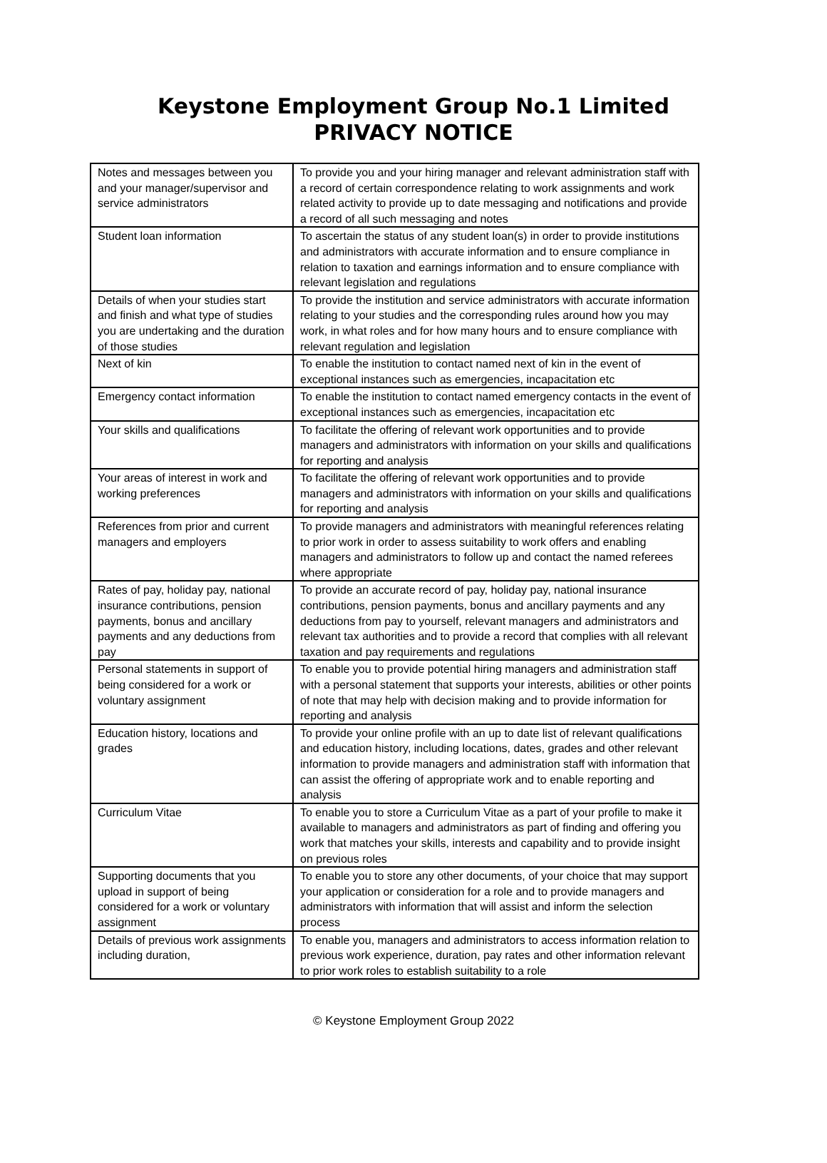Keystone Employment Group No.1 Limited
PRIVACY NOTICE
| Notes and messages between you and your manager/supervisor and service administrators | To provide you and your hiring manager and relevant administration staff with a record of certain correspondence relating to work assignments and work related activity to provide up to date messaging and notifications and provide a record of all such messaging and notes |
| Student loan information | To ascertain the status of any student loan(s) in order to provide institutions and administrators with accurate information and to ensure compliance in relation to taxation and earnings information and to ensure compliance with relevant legislation and regulations |
| Details of when your studies start and finish and what type of studies you are undertaking and the duration of those studies | To provide the institution and service administrators with accurate information relating to your studies and the corresponding rules around how you may work, in what roles and for how many hours and to ensure compliance with relevant regulation and legislation |
| Next of kin | To enable the institution to contact named next of kin in the event of exceptional instances such as emergencies, incapacitation etc |
| Emergency contact information | To enable the institution to contact named emergency contacts in the event of exceptional instances such as emergencies, incapacitation etc |
| Your skills and qualifications | To facilitate the offering of relevant work opportunities and to provide managers and administrators with information on your skills and qualifications for reporting and analysis |
| Your areas of interest in work and working preferences | To facilitate the offering of relevant work opportunities and to provide managers and administrators with information on your skills and qualifications for reporting and analysis |
| References from prior and current managers and employers | To provide managers and administrators with meaningful references relating to prior work in order to assess suitability to work offers and enabling managers and administrators to follow up and contact the named referees where appropriate |
| Rates of pay, holiday pay, national insurance contributions, pension payments, bonus and ancillary payments and any deductions from pay | To provide an accurate record of pay, holiday pay, national insurance contributions, pension payments, bonus and ancillary payments and any deductions from pay to yourself, relevant managers and administrators and relevant tax authorities and to provide a record that complies with all relevant taxation and pay requirements and regulations |
| Personal statements in support of being considered for a work or voluntary assignment | To enable you to provide potential hiring managers and administration staff with a personal statement that supports your interests, abilities or other points of note that may help with decision making and to provide information for reporting and analysis |
| Education history, locations and grades | To provide your online profile with an up to date list of relevant qualifications and education history, including locations, dates, grades and other relevant information to provide managers and administration staff with information that can assist the offering of appropriate work and to enable reporting and analysis |
| Curriculum Vitae | To enable you to store a Curriculum Vitae as a part of your profile to make it available to managers and administrators as part of finding and offering you work that matches your skills, interests and capability and to provide insight on previous roles |
| Supporting documents that you upload in support of being considered for a work or voluntary assignment | To enable you to store any other documents, of your choice that may support your application or consideration for a role and to provide managers and administrators with information that will assist and inform the selection process |
| Details of previous work assignments including duration, | To enable you, managers and administrators to access information relation to previous work experience, duration, pay rates and other information relevant to prior work roles to establish suitability to a role |
© Keystone Employment Group 2022